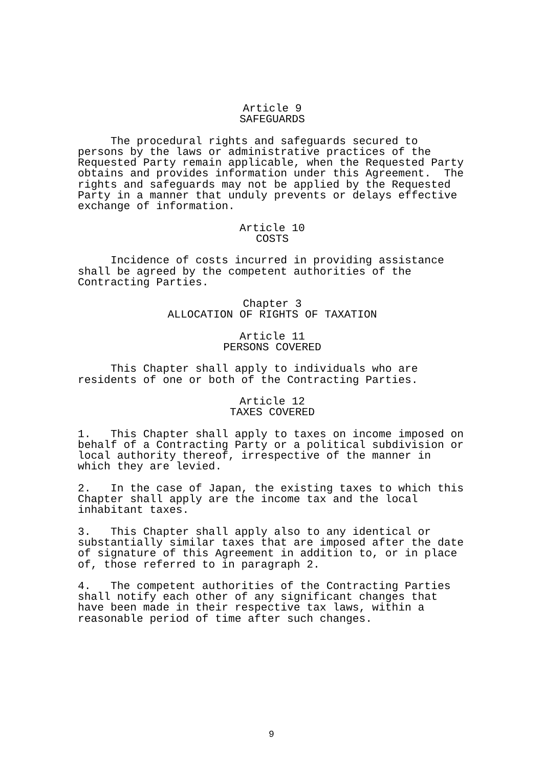Article 9
SAFEGUARDS
The procedural rights and safeguards secured to persons by the laws or administrative practices of the Requested Party remain applicable, when the Requested Party obtains and provides information under this Agreement. The rights and safeguards may not be applied by the Requested Party in a manner that unduly prevents or delays effective exchange of information.
Article 10
COSTS
Incidence of costs incurred in providing assistance shall be agreed by the competent authorities of the Contracting Parties.
Chapter 3
ALLOCATION OF RIGHTS OF TAXATION
Article 11
PERSONS COVERED
This Chapter shall apply to individuals who are residents of one or both of the Contracting Parties.
Article 12
TAXES COVERED
1. This Chapter shall apply to taxes on income imposed on behalf of a Contracting Party or a political subdivision or local authority thereof, irrespective of the manner in which they are levied.
2. In the case of Japan, the existing taxes to which this Chapter shall apply are the income tax and the local inhabitant taxes.
3. This Chapter shall apply also to any identical or substantially similar taxes that are imposed after the date of signature of this Agreement in addition to, or in place of, those referred to in paragraph 2.
4. The competent authorities of the Contracting Parties shall notify each other of any significant changes that have been made in their respective tax laws, within a reasonable period of time after such changes.
9